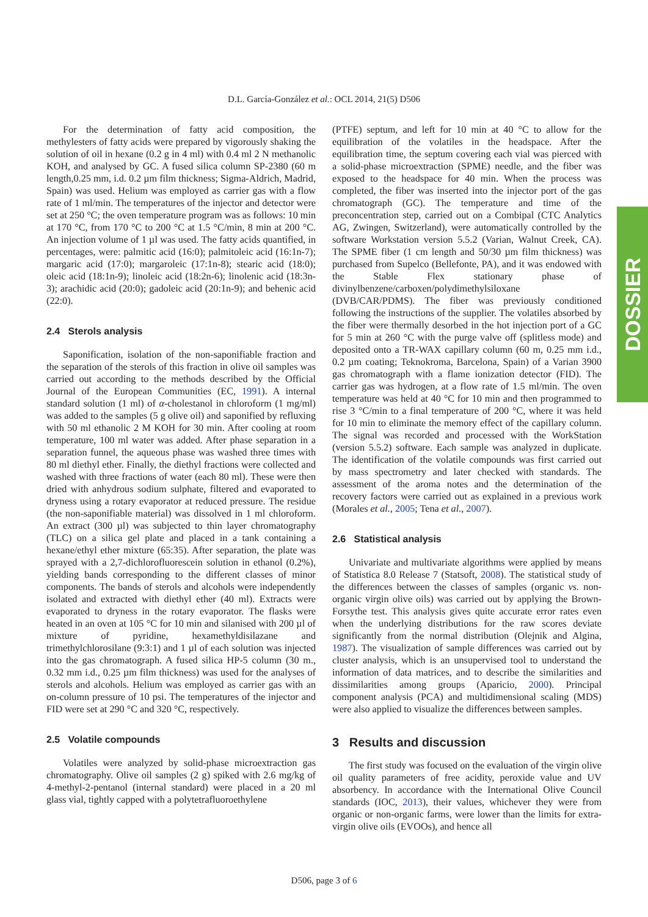D.L. García-González et al.: OCL 2014, 21(5) D506
DOSSIER
For the determination of fatty acid composition, the methylesters of fatty acids were prepared by vigorously shaking the solution of oil in hexane (0.2 g in 4 ml) with 0.4 ml 2 N methanolic KOH, and analysed by GC. A fused silica column SP-2380 (60 m length,0.25 mm, i.d. 0.2 µm film thickness; Sigma-Aldrich, Madrid, Spain) was used. Helium was employed as carrier gas with a flow rate of 1 ml/min. The temperatures of the injector and detector were set at 250 °C; the oven temperature program was as follows: 10 min at 170 °C, from 170 °C to 200 °C at 1.5 °C/min, 8 min at 200 °C. An injection volume of 1 µl was used. The fatty acids quantified, in percentages, were: palmitic acid (16:0); palmitoleic acid (16:1n-7); margaric acid (17:0); margaroleic (17:1n-8); stearic acid (18:0); oleic acid (18:1n-9); linoleic acid (18:2n-6); linolenic acid (18:3n-3); arachidic acid (20:0); gadoleic acid (20:1n-9); and behenic acid (22:0).
2.4 Sterols analysis
Saponification, isolation of the non-saponifiable fraction and the separation of the sterols of this fraction in olive oil samples was carried out according to the methods described by the Official Journal of the European Communities (EC, 1991). A internal standard solution (1 ml) of α-cholestanol in chloroform (1 mg/ml) was added to the samples (5 g olive oil) and saponified by refluxing with 50 ml ethanolic 2 M KOH for 30 min. After cooling at room temperature, 100 ml water was added. After phase separation in a separation funnel, the aqueous phase was washed three times with 80 ml diethyl ether. Finally, the diethyl fractions were collected and washed with three fractions of water (each 80 ml). These were then dried with anhydrous sodium sulphate, filtered and evaporated to dryness using a rotary evaporator at reduced pressure. The residue (the non-saponifiable material) was dissolved in 1 ml chloroform. An extract (300 µl) was subjected to thin layer chromatography (TLC) on a silica gel plate and placed in a tank containing a hexane/ethyl ether mixture (65:35). After separation, the plate was sprayed with a 2,7-dichlorofluorescein solution in ethanol (0.2%), yielding bands corresponding to the different classes of minor components. The bands of sterols and alcohols were independently isolated and extracted with diethyl ether (40 ml). Extracts were evaporated to dryness in the rotary evaporator. The flasks were heated in an oven at 105 °C for 10 min and silanised with 200 µl of mixture of pyridine, hexamethyldisilazane and trimethylchlorosilane (9:3:1) and 1 µl of each solution was injected into the gas chromatograph. A fused silica HP-5 column (30 m., 0.32 mm i.d., 0.25 µm film thickness) was used for the analyses of sterols and alcohols. Helium was employed as carrier gas with an on-column pressure of 10 psi. The temperatures of the injector and FID were set at 290 °C and 320 °C, respectively.
2.5 Volatile compounds
Volatiles were analyzed by solid-phase microextraction gas chromatography. Olive oil samples (2 g) spiked with 2.6 mg/kg of 4-methyl-2-pentanol (internal standard) were placed in a 20 ml glass vial, tightly capped with a polytetrafluoroethylene
(PTFE) septum, and left for 10 min at 40 °C to allow for the equilibration of the volatiles in the headspace. After the equilibration time, the septum covering each vial was pierced with a solid-phase microextraction (SPME) needle, and the fiber was exposed to the headspace for 40 min. When the process was completed, the fiber was inserted into the injector port of the gas chromatograph (GC). The temperature and time of the preconcentration step, carried out on a Combipal (CTC Analytics AG, Zwingen, Switzerland), were automatically controlled by the software Workstation version 5.5.2 (Varian, Walnut Creek, CA). The SPME fiber (1 cm length and 50/30 µm film thickness) was purchased from Supelco (Bellefonte, PA), and it was endowed with the Stable Flex stationary phase of divinylbenzene/carboxen/polydimethylsiloxane (DVB/CAR/PDMS). The fiber was previously conditioned following the instructions of the supplier. The volatiles absorbed by the fiber were thermally desorbed in the hot injection port of a GC for 5 min at 260 °C with the purge valve off (splitless mode) and deposited onto a TR-WAX capillary column (60 m, 0.25 mm i.d., 0.2 µm coating; Teknokroma, Barcelona, Spain) of a Varian 3900 gas chromatograph with a flame ionization detector (FID). The carrier gas was hydrogen, at a flow rate of 1.5 ml/min. The oven temperature was held at 40 °C for 10 min and then programmed to rise 3 °C/min to a final temperature of 200 °C, where it was held for 10 min to eliminate the memory effect of the capillary column. The signal was recorded and processed with the WorkStation (version 5.5.2) software. Each sample was analyzed in duplicate. The identification of the volatile compounds was first carried out by mass spectrometry and later checked with standards. The assessment of the aroma notes and the determination of the recovery factors were carried out as explained in a previous work (Morales et al., 2005; Tena et al., 2007).
2.6 Statistical analysis
Univariate and multivariate algorithms were applied by means of Statistica 8.0 Release 7 (Statsoft, 2008). The statistical study of the differences between the classes of samples (organic vs. non-organic virgin olive oils) was carried out by applying the Brown-Forsythe test. This analysis gives quite accurate error rates even when the underlying distributions for the raw scores deviate significantly from the normal distribution (Olejnik and Algina, 1987). The visualization of sample differences was carried out by cluster analysis, which is an unsupervised tool to understand the information of data matrices, and to describe the similarities and dissimilarities among groups (Aparicio, 2000). Principal component analysis (PCA) and multidimensional scaling (MDS) were also applied to visualize the differences between samples.
3 Results and discussion
The first study was focused on the evaluation of the virgin olive oil quality parameters of free acidity, peroxide value and UV absorbency. In accordance with the International Olive Council standards (IOC, 2013), their values, whichever they were from organic or non-organic farms, were lower than the limits for extra-virgin olive oils (EVOOs), and hence all
D506, page 3 of 6